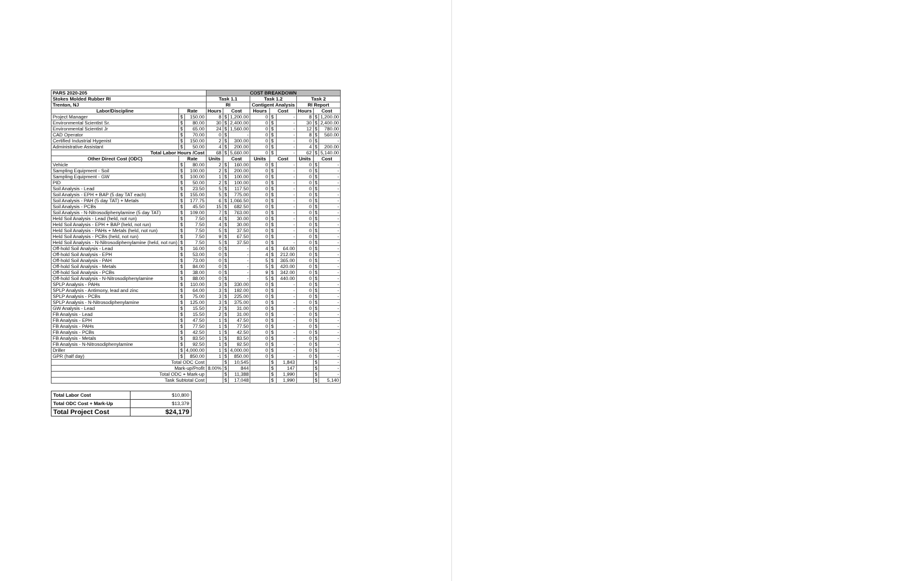| PARS 2020-205 | | | COST BREAKDOWN | | | | | | | | |
| Stokes Molded Rubber RI | | | Task 1.1 | | | Task 1.2 | | | Task 2 | | |
| Trenton, NJ | | | RI | | | Contigent Analysis | | | RI Report | | |
| Labor/Discipline | Rate | | Hours | Cost | | Hours | Cost | | Hours | Cost | |
| Project Manager | $ | 150.00 | 8 | $ | 1,200.00 | 0 | $ | - | 8 | $ | 1,200.00 |
| Environmental Scientist Sr. | $ | 80.00 | 30 | $ | 2,400.00 | 0 | $ | - | 30 | $ | 2,400.00 |
| Environmental Scientist Jr | $ | 65.00 | 24 | $ | 1,560.00 | 0 | $ | - | 12 | $ | 780.00 |
| CAD Operator | $ | 70.00 | 0 | $ | - | 0 | $ | - | 8 | $ | 560.00 |
| Certified Industrial Hygenist | $ | 150.00 | 2 | $ | 300.00 | 0 | $ | - | 0 | $ | - |
| Administrative Assistant | $ | 50.00 | 4 | $ | 200.00 | 0 | $ | - | 4 | $ | 200.00 |
| Total Labor Hours /Cost | | | 68 | $ | 5,660.00 | 0 | $ | - | 62 | $ | 5,140.00 |
| Other Direct Cost (ODC) | Rate | | Units | Cost | | Units | Cost | | Units | Cost | |
| Vehicle | $ | 80.00 | 2 | $ | 160.00 | 0 | $ | - | 0 | $ | - |
| Sampling Equipment - Soil | $ | 100.00 | 2 | $ | 200.00 | 0 | $ | - | 0 | $ | - |
| Sampling Equipment - GW | $ | 100.00 | 1 | $ | 100.00 | 0 | $ | - | 0 | $ | - |
| PID | $ | 50.00 | 2 | $ | 100.00 | 0 | $ | - | 0 | $ | - |
| Soil Analysis - Lead | $ | 23.50 | 5 | $ | 117.50 | 0 | $ | - | 0 | $ | - |
| Soil Analysis - EPH + BAP (5 day TAT each) | $ | 155.00 | 5 | $ | 775.00 | 0 | $ | - | 0 | $ | - |
| Soil Analysis - PAH (5 day TAT) + Metals | $ | 177.75 | 6 | $ | 1,066.50 | 0 | $ | - | 0 | $ | - |
| Soil Analysis - PCBs | $ | 45.50 | 15 | $ | 682.50 | 0 | $ | - | 0 | $ | - |
| Soil Analysis - N-Nitrosodiphenylamine (5 day TAT) | $ | 109.00 | 7 | $ | 763.00 | 0 | $ | - | 0 | $ | - |
| Held Soil Analysis - Lead (held, not run) | $ | 7.50 | 4 | $ | 30.00 | 0 | $ | - | 0 | $ | - |
| Held Soil Analysis - EPH + BAP (held, not run) | $ | 7.50 | 4 | $ | 30.00 | 0 | $ | - | 0 | $ | - |
| Held Soil Analysis - PAHs + Metals (held, not run) | $ | 7.50 | 5 | $ | 37.50 | 0 | $ | - | 0 | $ | - |
| Held Soil Analysis - PCBs (held, not run) | $ | 7.50 | 9 | $ | 67.50 | 0 | $ | - | 0 | $ | - |
| Held Soil Analysis - N-Nitrosodiphenylamine (held, not run) | $ | 7.50 | 5 | $ | 37.50 | 0 | $ | - | 0 | $ | - |
| Off-hold Soil Analysis - Lead | $ | 16.00 | 0 | $ | - | 4 | $ | 64.00 | 0 | $ | - |
| Off-hold Soil Analysis - EPH | $ | 53.00 | 0 | $ | - | 4 | $ | 212.00 | 0 | $ | - |
| Off-hold Soil Analysis - PAH | $ | 73.00 | 0 | $ | - | 5 | $ | 365.00 | 0 | $ | - |
| Off-hold Soil Analysis - Metals | $ | 84.00 | 0 | $ | - | 5 | $ | 420.00 | 0 | $ | - |
| Off-hold Soil Analysis - PCBs | $ | 38.00 | 0 | $ | - | 9 | $ | 342.00 | 0 | $ | - |
| Off-hold Soil Analysis - N-Nitrosodiphenylamine | $ | 88.00 | 0 | $ | - | 5 | $ | 440.00 | 0 | $ | - |
| SPLP Analysis - PAHs | $ | 110.00 | 3 | $ | 330.00 | 0 | $ | - | 0 | $ | - |
| SPLP Analysis - Antimony, lead and zinc | $ | 64.00 | 3 | $ | 192.00 | 0 | $ | - | 0 | $ | - |
| SPLP Analysis - PCBs | $ | 75.00 | 3 | $ | 225.00 | 0 | $ | - | 0 | $ | - |
| SPLP Analysis - N-Nitrosodiphenylamine | $ | 125.00 | 3 | $ | 375.00 | 0 | $ | - | 0 | $ | - |
| GW Analysis - Lead | $ | 15.50 | 2 | $ | 31.00 | 0 | $ | - | 0 | $ | - |
| FB Analysis - Lead | $ | 15.50 | 2 | $ | 31.00 | 0 | $ | - | 0 | $ | - |
| FB Analysis - EPH | $ | 47.50 | 1 | $ | 47.50 | 0 | $ | - | 0 | $ | - |
| FB Analysis - PAHs | $ | 77.50 | 1 | $ | 77.50 | 0 | $ | - | 0 | $ | - |
| FB Analysis - PCBs | $ | 42.50 | 1 | $ | 42.50 | 0 | $ | - | 0 | $ | - |
| FB Analysis - Metals | $ | 83.50 | 1 | $ | 83.50 | 0 | $ | - | 0 | $ | - |
| FB Analysis - N-Nitrosodiphenylamine | $ | 92.50 | 1 | $ | 92.50 | 0 | $ | - | 0 | $ | - |
| Driller | $ | 4,000.00 | 1 | $ | 4,000.00 | 0 | $ | - | 0 | $ | - |
| GPR (half day) | $ | 850.00 | 1 | $ | 850.00 | 0 | $ | - | 0 | $ | - |
| Total ODC Cost | | | | $ | 10,545 | | $ | 1,843 | | $ | - |
| Mark-up/Profit | | | 8.00% | $ | 844 | | $ | 147 | | $ | - |
| Total ODC + Mark-up | | | | $ | 11,388 | | $ | 1,990 | | $ | - |
| Task Subtotal Cost | | | | $ | 17,048 | | $ | 1,990 | | $ | 5,140 |
| Total Labor Cost | $10,800 |
| Total ODC Cost + Mark-Up | $13,379 |
| Total Project Cost | $24,179 |